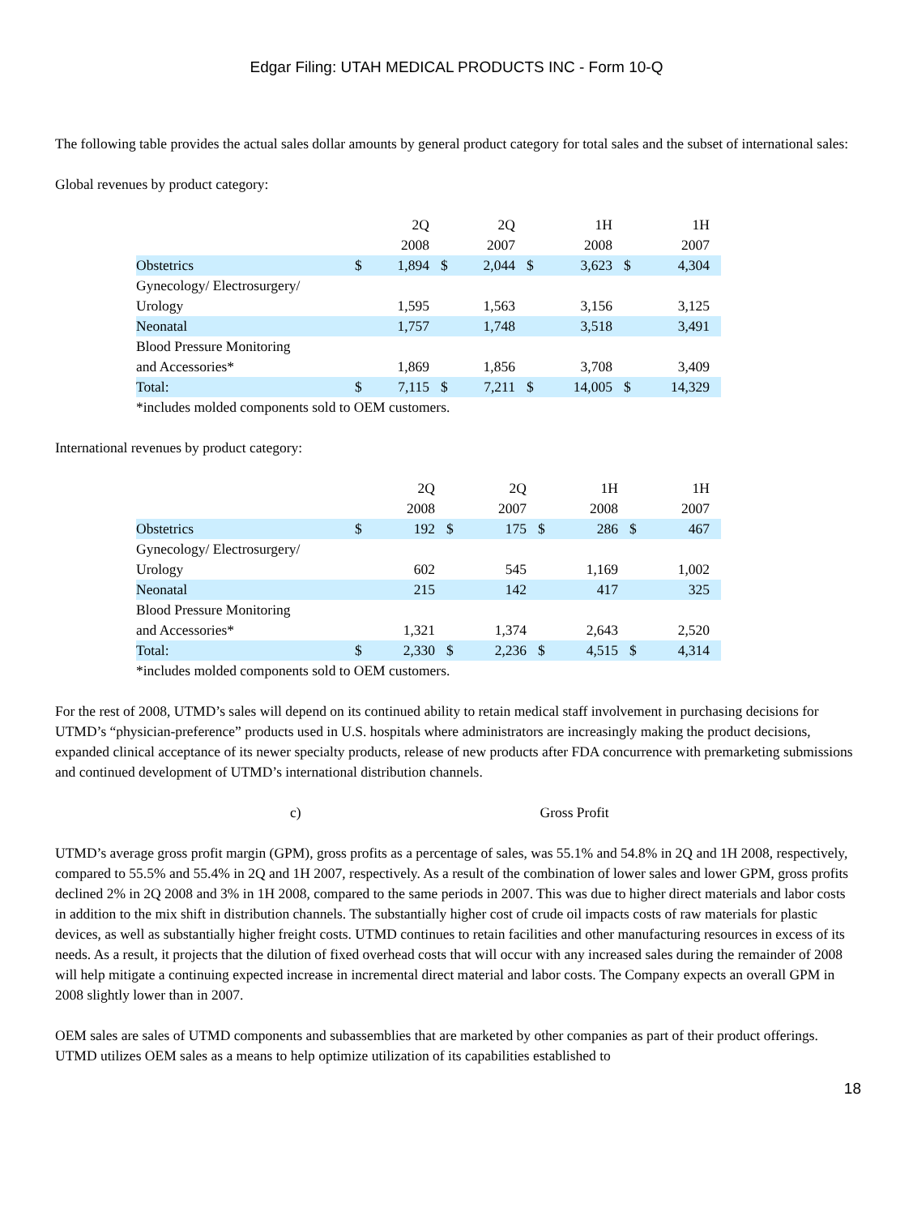Edgar Filing: UTAH MEDICAL PRODUCTS INC - Form 10-Q
The following table provides the actual sales dollar amounts by general product category for total sales and the subset of international sales:
Global revenues by product category:
| | | 2Q 2008 | | 2Q 2007 | | 1H 2008 | | 1H 2007 |
| Obstetrics | $ | 1,894 | $ | 2,044 | $ | 3,623 | $ | 4,304 |
| Gynecology/ Electrosurgery/ Urology | | 1,595 | | 1,563 | | 3,156 | | 3,125 |
| Neonatal | | 1,757 | | 1,748 | | 3,518 | | 3,491 |
| Blood Pressure Monitoring and Accessories* | | 1,869 | | 1,856 | | 3,708 | | 3,409 |
| Total: | $ | 7,115 | $ | 7,211 | $ | 14,005 | $ | 14,329 |
*includes molded components sold to OEM customers.
International revenues by product category:
| | | 2Q 2008 | | 2Q 2007 | | 1H 2008 | | 1H 2007 |
| Obstetrics | $ | 192 | $ | 175 | $ | 286 | $ | 467 |
| Gynecology/ Electrosurgery/ Urology | | 602 | | 545 | | 1,169 | | 1,002 |
| Neonatal | | 215 | | 142 | | 417 | | 325 |
| Blood Pressure Monitoring and Accessories* | | 1,321 | | 1,374 | | 2,643 | | 2,520 |
| Total: | $ | 2,330 | $ | 2,236 | $ | 4,515 | $ | 4,314 |
*includes molded components sold to OEM customers.
For the rest of 2008, UTMD’s sales will depend on its continued ability to retain medical staff involvement in purchasing decisions for UTMD’s “physician-preference” products used in U.S. hospitals where administrators are increasingly making the product decisions, expanded clinical acceptance of its newer specialty products, release of new products after FDA concurrence with premarketing submissions and continued development of UTMD’s international distribution channels.
c) Gross Profit
UTMD’s average gross profit margin (GPM), gross profits as a percentage of sales, was 55.1% and 54.8% in 2Q and 1H 2008, respectively, compared to 55.5% and 55.4% in 2Q and 1H 2007, respectively. As a result of the combination of lower sales and lower GPM, gross profits declined 2% in 2Q 2008 and 3% in 1H 2008, compared to the same periods in 2007. This was due to higher direct materials and labor costs in addition to the mix shift in distribution channels. The substantially higher cost of crude oil impacts costs of raw materials for plastic devices, as well as substantially higher freight costs. UTMD continues to retain facilities and other manufacturing resources in excess of its needs. As a result, it projects that the dilution of fixed overhead costs that will occur with any increased sales during the remainder of 2008 will help mitigate a continuing expected increase in incremental direct material and labor costs. The Company expects an overall GPM in 2008 slightly lower than in 2007.
OEM sales are sales of UTMD components and subassemblies that are marketed by other companies as part of their product offerings. UTMD utilizes OEM sales as a means to help optimize utilization of its capabilities established to
18